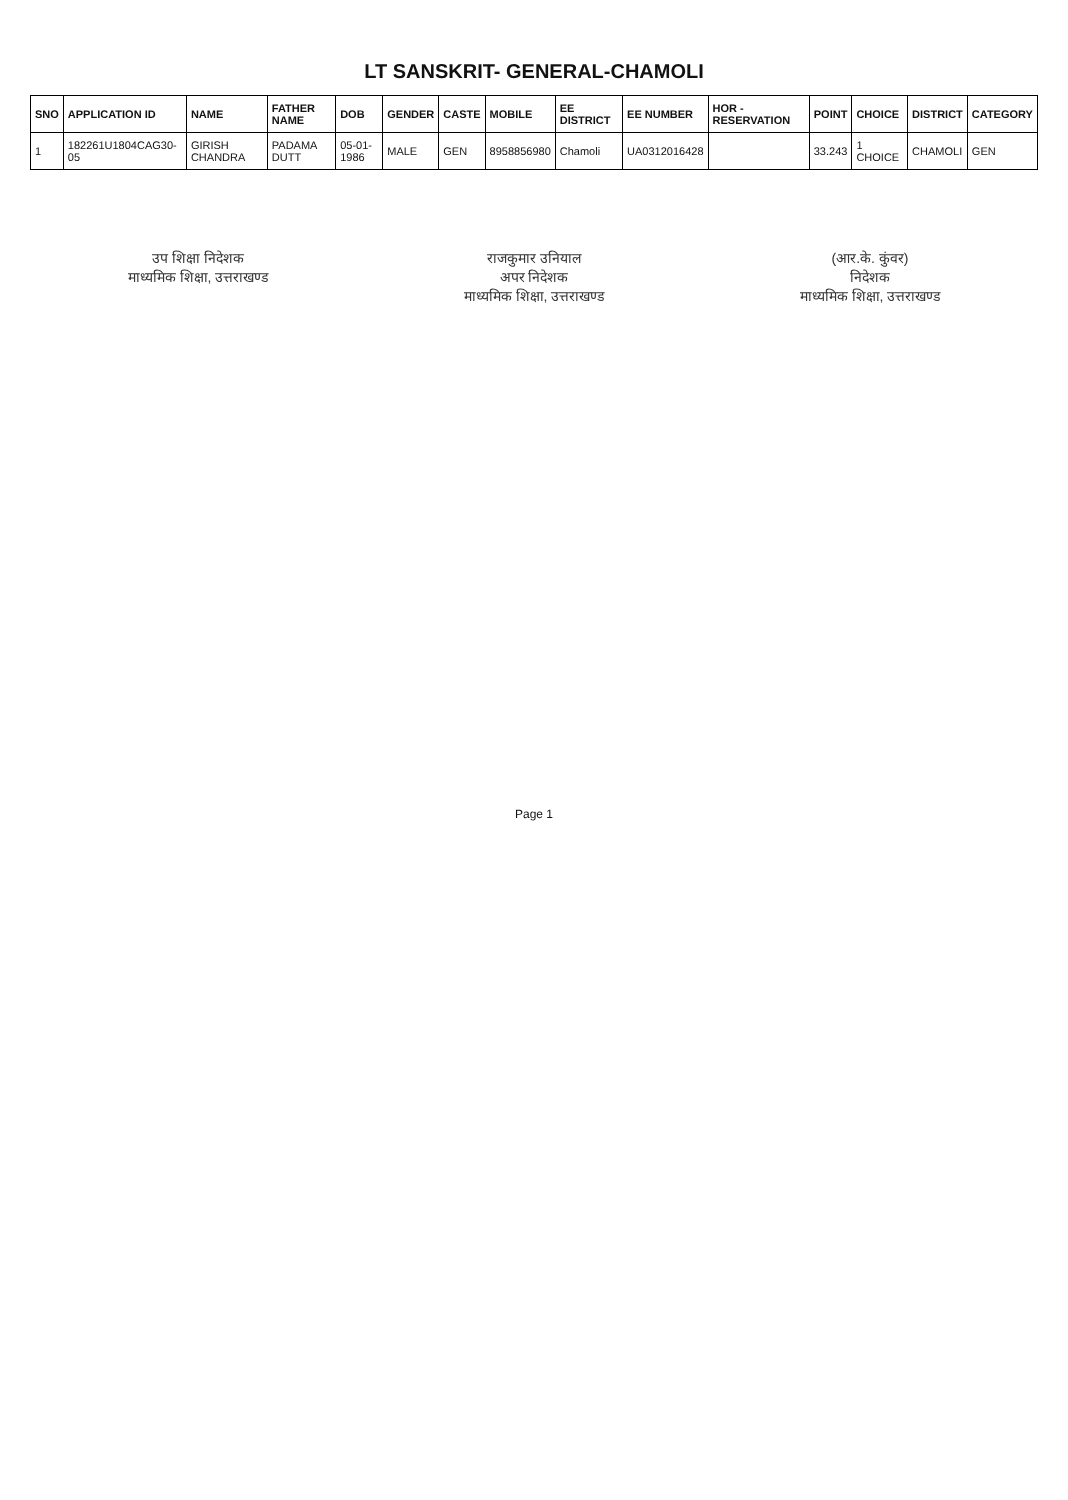LT SANSKRIT- GENERAL-CHAMOLI
| SNO | APPLICATION ID | NAME | FATHER NAME | DOB | GENDER | CASTE | MOBILE | EE DISTRICT | EE NUMBER | HOR - RESERVATION | POINT | CHOICE | DISTRICT | CATEGORY |
| --- | --- | --- | --- | --- | --- | --- | --- | --- | --- | --- | --- | --- | --- | --- |
| 1 | 182261U1804CAG30-05 | GIRISH CHANDRA | PADAMA DUTT | 05-01-1986 | MALE | GEN | 8958856980 | Chamoli | UA0312016428 | | 33.243 | 1 CHOICE | CHAMOLI | GEN |
उप शिक्षा निदेशक
माध्यमिक शिक्षा, उत्तराखण्ड
राजकुमार उनियाल
अपर निदेशक
माध्यमिक शिक्षा, उत्तराखण्ड
(आर.के. कुंवर)
निदेशक
माध्यमिक शिक्षा, उत्तराखण्ड
Page 1